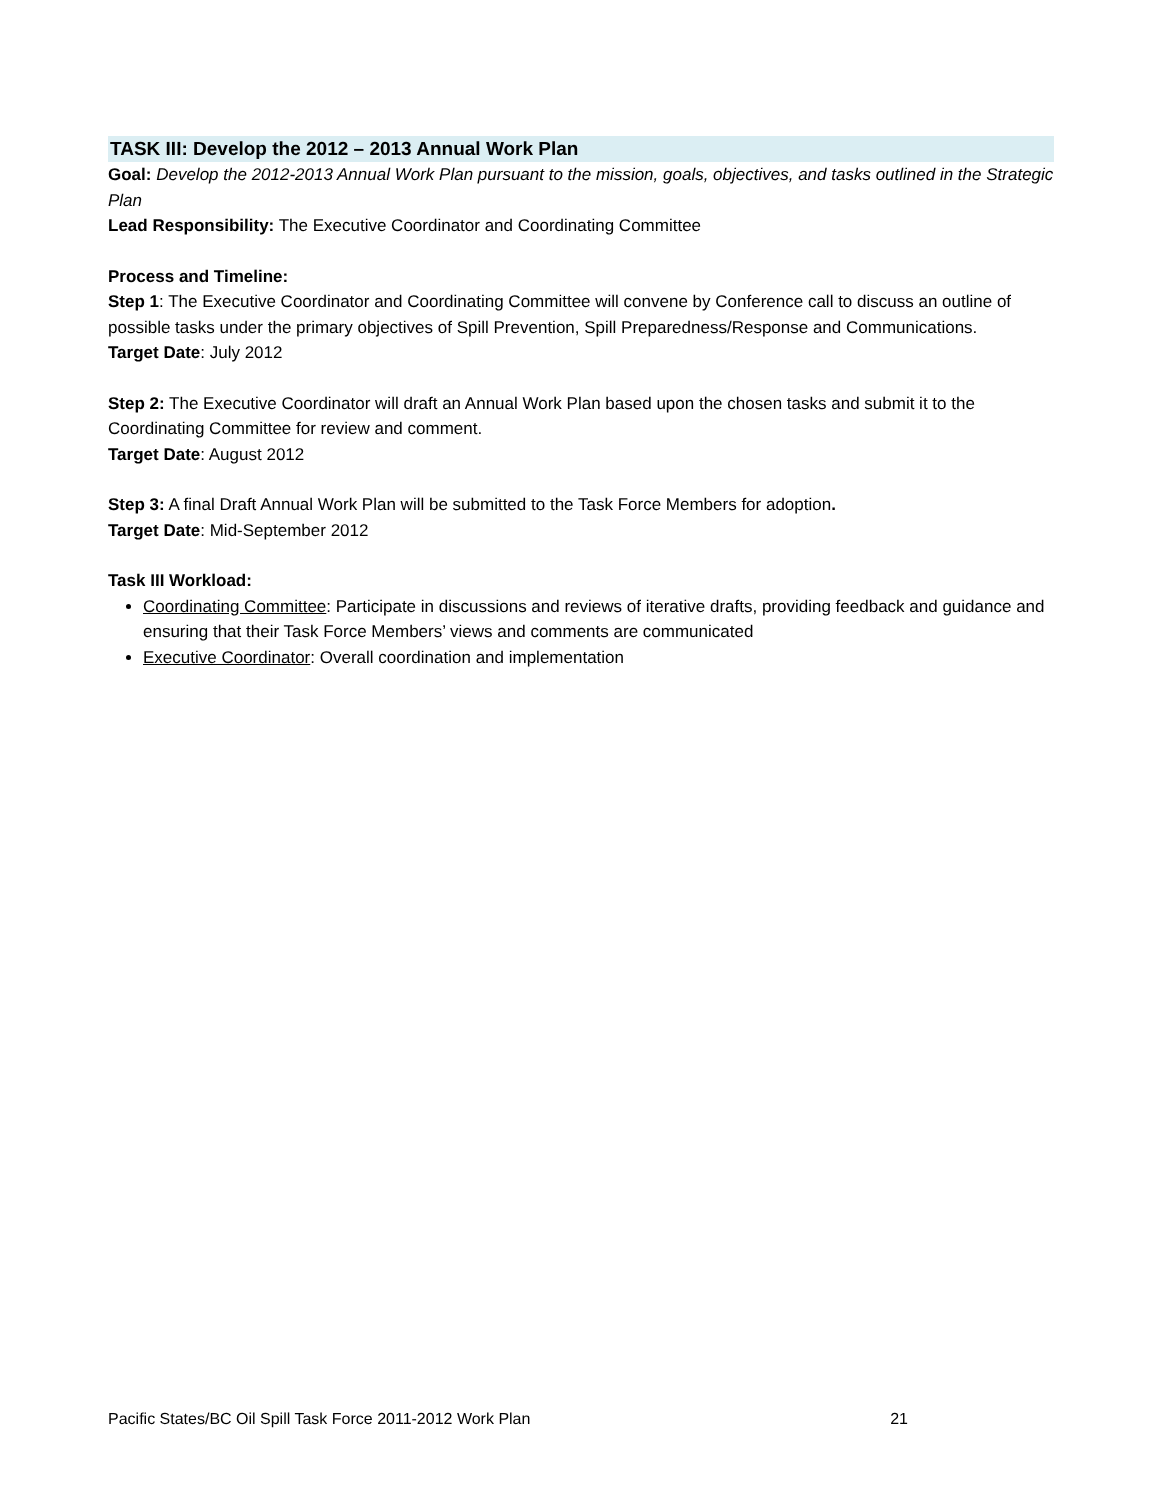TASK III: Develop the 2012 – 2013 Annual Work Plan
Goal: Develop the 2012-2013 Annual Work Plan pursuant to the mission, goals, objectives, and tasks outlined in the Strategic Plan
Lead Responsibility: The Executive Coordinator and Coordinating Committee
Process and Timeline:
Step 1: The Executive Coordinator and Coordinating Committee will convene by Conference call to discuss an outline of possible tasks under the primary objectives of Spill Prevention, Spill Preparedness/Response and Communications.
Target Date: July 2012
Step 2: The Executive Coordinator will draft an Annual Work Plan based upon the chosen tasks and submit it to the Coordinating Committee for review and comment.
Target Date: August 2012
Step 3: A final Draft Annual Work Plan will be submitted to the Task Force Members for adoption.
Target Date: Mid-September 2012
Task III Workload:
Coordinating Committee: Participate in discussions and reviews of iterative drafts, providing feedback and guidance and ensuring that their Task Force Members’ views and comments are communicated
Executive Coordinator: Overall coordination and implementation
Pacific States/BC Oil Spill Task Force 2011-2012 Work Plan 21